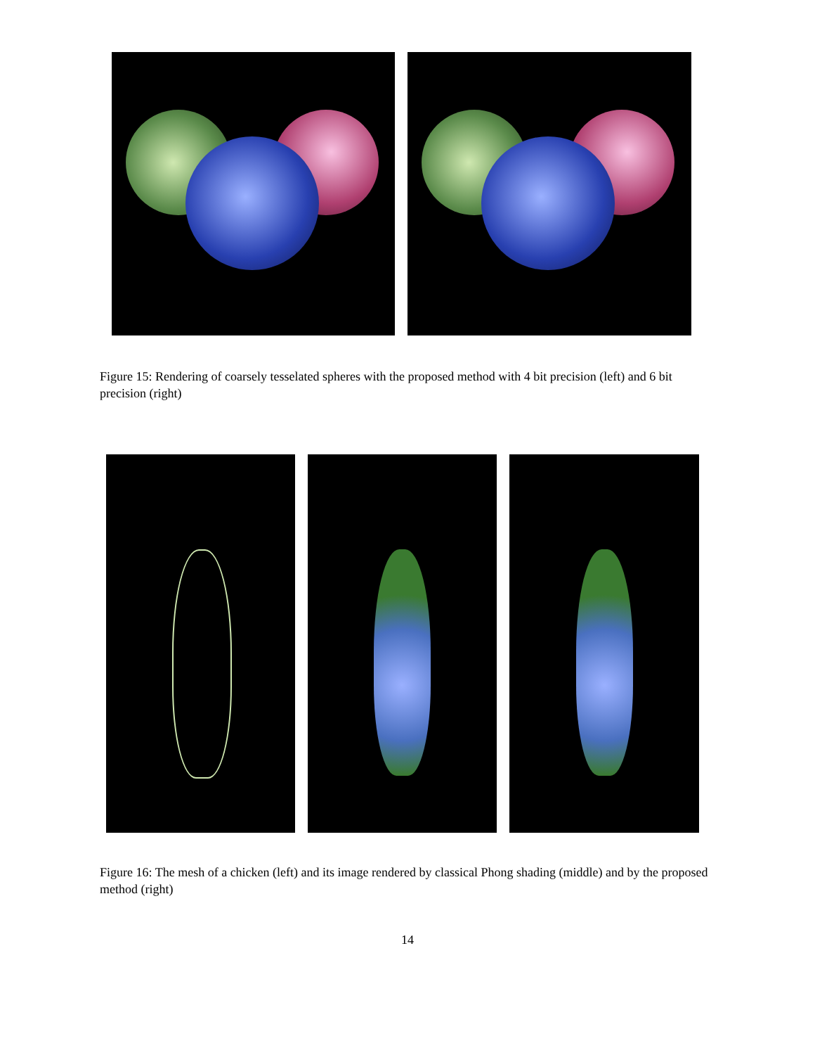Figure 15: Rendering of coarsely tesselated spheres with the proposed method with 4 bit precision (left) and 6 bit precision (right)
Figure 16: The mesh of a chicken (left) and its image rendered by classical Phong shading (middle) and by the proposed method (right)
14